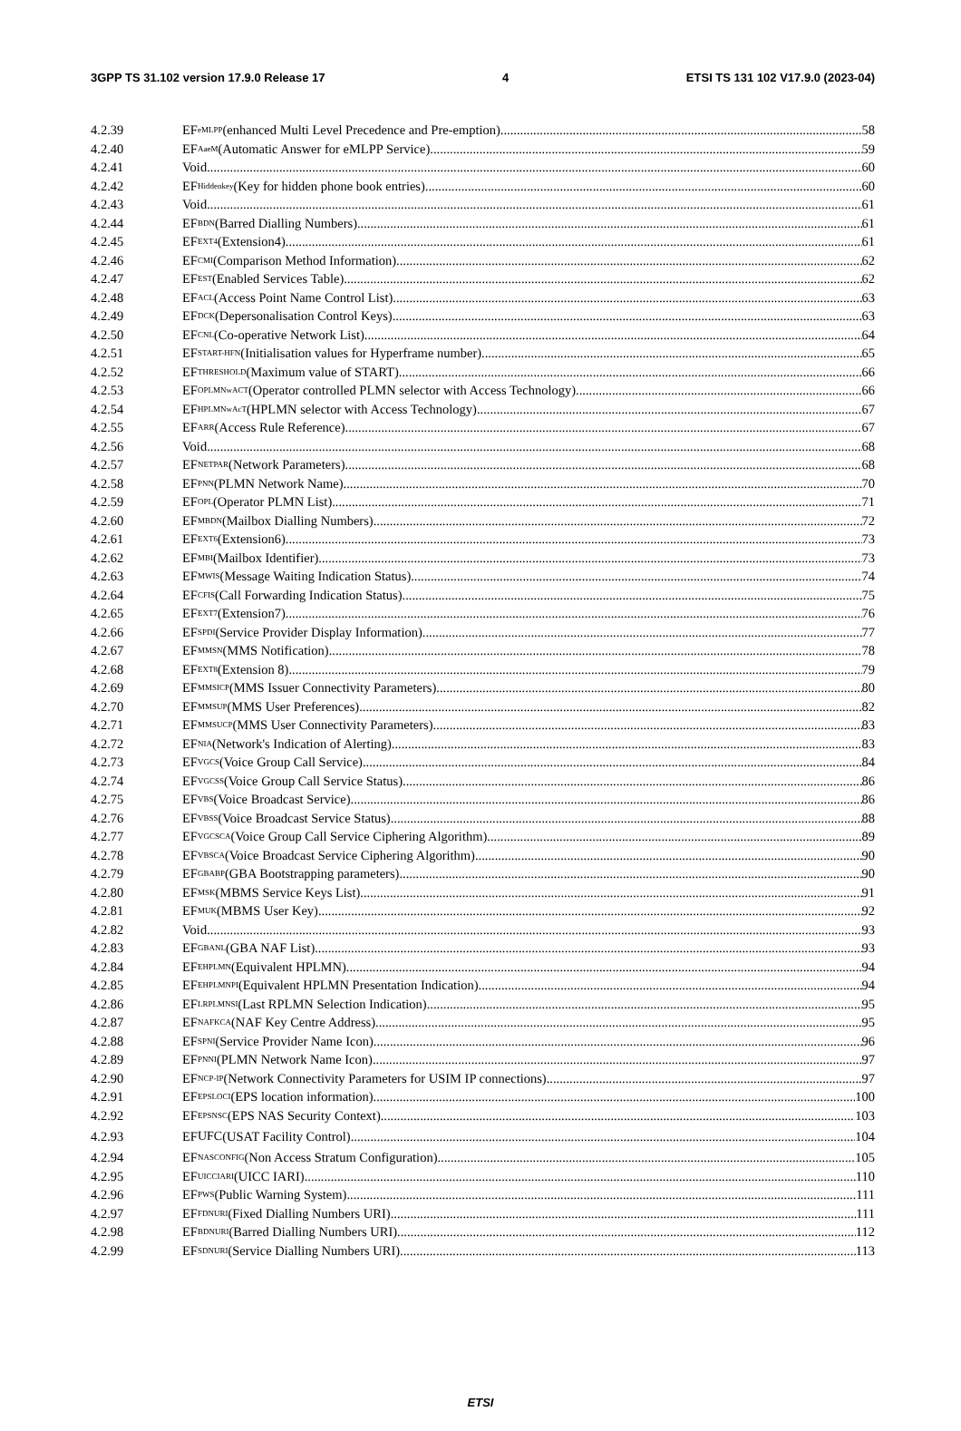3GPP TS 31.102 version 17.9.0 Release 17 4 ETSI TS 131 102 V17.9.0 (2023-04)
4.2.39 EF<sub>eMLPP</sub> (enhanced Multi Level Precedence and Pre-emption) 58
4.2.40 EF<sub>AaeM</sub> (Automatic Answer for eMLPP Service) 59
4.2.41 Void 60
4.2.42 EF<sub>Hiddenkey</sub> (Key for hidden phone book entries) 60
4.2.43 Void 61
4.2.44 EF<sub>BDN</sub> (Barred Dialling Numbers) 61
4.2.45 EF<sub>EXT4</sub> (Extension4) 61
4.2.46 EF<sub>CMI</sub> (Comparison Method Information) 62
4.2.47 EF<sub>EST</sub> (Enabled Services Table) 62
4.2.48 EF<sub>ACL</sub> (Access Point Name Control List) 63
4.2.49 EF<sub>DCK</sub> (Depersonalisation Control Keys) 63
4.2.50 EF<sub>CNL</sub> (Co-operative Network List) 64
4.2.51 EF<sub>START-HFN</sub> (Initialisation values for Hyperframe number) 65
4.2.52 EF<sub>THRESHOLD</sub> (Maximum value of START) 66
4.2.53 EF<sub>OPLMNwACT</sub> (Operator controlled PLMN selector with Access Technology) 66
4.2.54 EF<sub>HPLMNwAcT</sub> (HPLMN selector with Access Technology) 67
4.2.55 EF<sub>ARR</sub> (Access Rule Reference) 67
4.2.56 Void 68
4.2.57 EF<sub>NETPAR</sub> (Network Parameters) 68
4.2.58 EF<sub>PNN</sub> (PLMN Network Name) 70
4.2.59 EF<sub>OPL</sub> (Operator PLMN List) 71
4.2.60 EF<sub>MBDN</sub> (Mailbox Dialling Numbers) 72
4.2.61 EF<sub>EXT6</sub> (Extension6) 73
4.2.62 EF<sub>MBI</sub> (Mailbox Identifier) 73
4.2.63 EF<sub>MWIS</sub> (Message Waiting Indication Status) 74
4.2.64 EF<sub>CFIS</sub> (Call Forwarding Indication Status) 75
4.2.65 EF<sub>EXT7</sub> (Extension7) 76
4.2.66 EF<sub>SPDI</sub> (Service Provider Display Information) 77
4.2.67 EF<sub>MMSN</sub> (MMS Notification) 78
4.2.68 EF<sub>EXT8</sub> (Extension 8) 79
4.2.69 EF<sub>MMSICP</sub> (MMS Issuer Connectivity Parameters) 80
4.2.70 EF<sub>MMSUP</sub> (MMS User Preferences) 82
4.2.71 EF<sub>MMSUCP</sub> (MMS User Connectivity Parameters) 83
4.2.72 EF<sub>NIA</sub> (Network's Indication of Alerting) 83
4.2.73 EF<sub>VGCS</sub> (Voice Group Call Service) 84
4.2.74 EF<sub>VGCSS</sub> (Voice Group Call Service Status) 86
4.2.75 EF<sub>VBS</sub> (Voice Broadcast Service) 86
4.2.76 EF<sub>VBSS</sub> (Voice Broadcast Service Status) 88
4.2.77 EF<sub>VGCSCA</sub> (Voice Group Call Service Ciphering Algorithm) 89
4.2.78 EF<sub>VBSCA</sub> (Voice Broadcast Service Ciphering Algorithm) 90
4.2.79 EF<sub>GBABP</sub> (GBA Bootstrapping parameters) 90
4.2.80 EF<sub>MSK</sub> (MBMS Service Keys List) 91
4.2.81 EF<sub>MUK</sub> (MBMS User Key) 92
4.2.82 Void 93
4.2.83 EF<sub>GBANL</sub> (GBA NAF List) 93
4.2.84 EF<sub>EHPLMN</sub> (Equivalent HPLMN) 94
4.2.85 EF<sub>EHPLMNPI</sub> (Equivalent HPLMN Presentation Indication) 94
4.2.86 EF<sub>LRPLMNSI</sub> (Last RPLMN Selection Indication) 95
4.2.87 EF<sub>NAFKCA</sub> (NAF Key Centre Address) 95
4.2.88 EF<sub>SPNI</sub> (Service Provider Name Icon) 96
4.2.89 EF<sub>PNNI</sub> (PLMN Network Name Icon) 97
4.2.90 EF<sub>NCP-IP</sub> (Network Connectivity Parameters for USIM IP connections) 97
4.2.91 EF<sub>EPSLOCI</sub> (EPS location information) 100
4.2.92 EF<sub>EPSNSC</sub> (EPS NAS Security Context) 103
4.2.93 EF<sub>UFC</sub> (USAT Facility Control) 104
4.2.94 EF<sub>NASCONFIG</sub> (Non Access Stratum Configuration) 105
4.2.95 EF<sub>UICCIARI</sub> (UICC IARI) 110
4.2.96 EF<sub>PWS</sub> (Public Warning System) 111
4.2.97 EF<sub>FDNURI</sub> (Fixed Dialling Numbers URI) 111
4.2.98 EF<sub>BDNURI</sub> (Barred Dialling Numbers URI) 112
4.2.99 EF<sub>SDNURI</sub> (Service Dialling Numbers URI) 113
ETSI